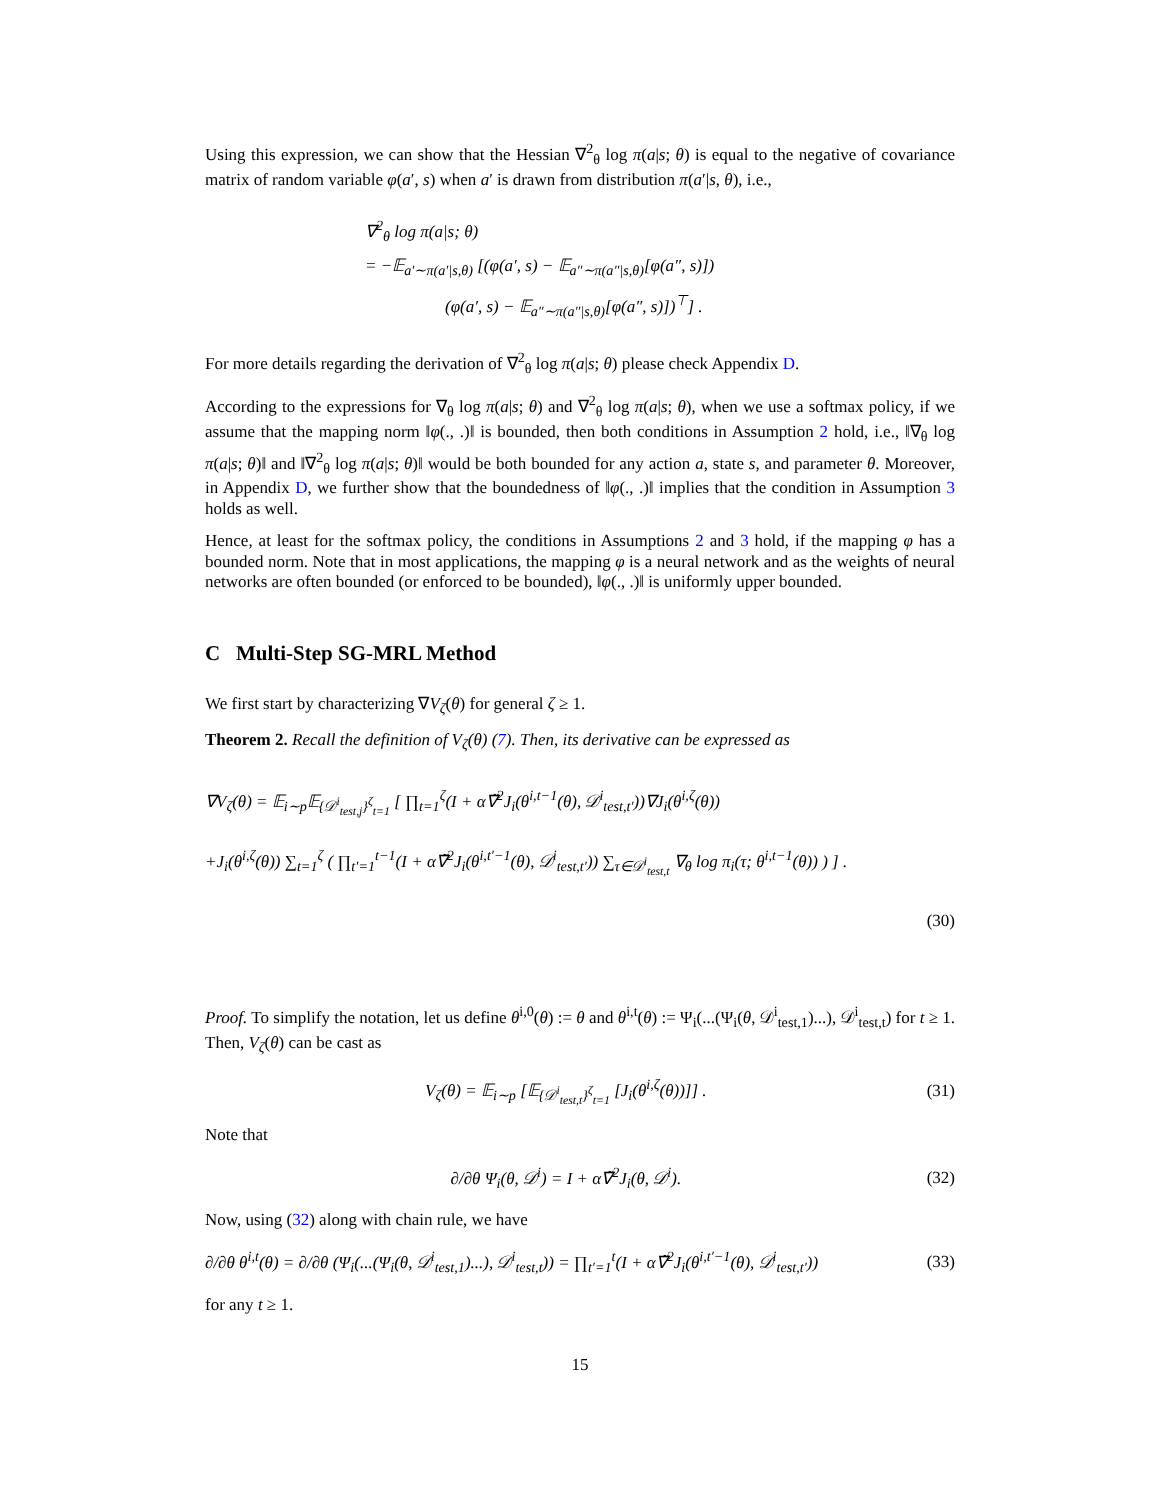Using this expression, we can show that the Hessian ∇<sup>2</sup><sub>θ</sub> log π(a|s; θ) is equal to the negative of covariance matrix of random variable φ(a′, s) when a′ is drawn from distribution π(a′|s, θ), i.e.,
∇<sup>2</sup><sub>θ</sub> log π(a|s; θ)
= −𝔼<sub>a′∼π(a′|s,θ)</sub> [(φ(a′, s) − 𝔼<sub>a″∼π(a″|s,θ)</sub>[φ(a″, s)])
(φ(a′, s) − 𝔼<sub>a″∼π(a″|s,θ)</sub>[φ(a″, s)])<sup>⊤</sup>] .
For more details regarding the derivation of ∇<sup>2</sup><sub>θ</sub> log π(a|s; θ) please check Appendix D.
According to the expressions for ∇<sub>θ</sub> log π(a|s; θ) and ∇<sup>2</sup><sub>θ</sub> log π(a|s; θ), when we use a softmax policy, if we assume that the mapping norm ‖φ(., .)‖ is bounded, then both conditions in Assumption 2 hold, i.e., ‖∇<sub>θ</sub> log π(a|s; θ)‖ and ‖∇<sup>2</sup><sub>θ</sub> log π(a|s; θ)‖ would be both bounded for any action a, state s, and parameter θ. Moreover, in Appendix D, we further show that the boundedness of ‖φ(., .)‖ implies that the condition in Assumption 3 holds as well.
Hence, at least for the softmax policy, the conditions in Assumptions 2 and 3 hold, if the mapping φ has a bounded norm. Note that in most applications, the mapping φ is a neural network and as the weights of neural networks are often bounded (or enforced to be bounded), ‖φ(., .)‖ is uniformly upper bounded.
C Multi-Step SG-MRL Method
We first start by characterizing ∇V<sub>ζ</sub>(θ) for general ζ ≥ 1.
Theorem 2. Recall the definition of V<sub>ζ</sub>(θ) (7). Then, its derivative can be expressed as
∇V<sub>ζ</sub>(θ) = 𝔼<sub>i∼p</sub>𝔼<sub>{𝒟<sup>i</sup><sub>test,j</sub>}<sup>ζ</sup><sub>t=1</sub></sub> [ ∏<sub>t=1</sub><sup>ζ</sup>(I + α∇̃<sup>2</sup>J<sub>i</sub>(θ<sup>i,t−1</sup>(θ), 𝒟<sup>i</sup><sub>test,t′</sub>))∇J<sub>i</sub>(θ<sup>i,ζ</sup>(θ))
+J<sub>i</sub>(θ<sup>i,ζ</sup>(θ)) ∑<sub>t=1</sub><sup>ζ</sup> ( ∏<sub>t′=1</sub><sup>t−1</sup>(I + α∇̃<sup>2</sup>J<sub>i</sub>(θ<sup>i,t′−1</sup>(θ), 𝒟<sup>i</sup><sub>test,t′</sub>)) ∑<sub>τ∈𝒟<sup>i</sup><sub>test,t</sub></sub> ∇<sub>θ</sub> log π<sub>i</sub>(τ; θ<sup>i,t−1</sup>(θ)) ) ] .
(30)
Proof. To simplify the notation, let us define θ<sup>i,0</sup>(θ) := θ and θ<sup>i,t</sup>(θ) := Ψ<sub>i</sub>(...(Ψ<sub>i</sub>(θ, 𝒟<sup>i</sup><sub>test,1</sub>)...), 𝒟<sup>i</sup><sub>test,t</sub>) for t ≥ 1. Then, V<sub>ζ</sub>(θ) can be cast as
V<sub>ζ</sub>(θ) = 𝔼<sub>i∼p</sub> [𝔼<sub>{𝒟<sup>i</sup><sub>test,t</sub>}<sup>ζ</sup><sub>t=1</sub></sub> [J<sub>i</sub>(θ<sup>i,ζ</sup>(θ))]] .
(31)
Note that
∂/∂θ Ψ<sub>i</sub>(θ, 𝒟<sup>i</sup>) = I + α∇̃<sup>2</sup>J<sub>i</sub>(θ, 𝒟<sup>i</sup>).
(32)
Now, using (32) along with chain rule, we have
∂/∂θ θ<sup>i,t</sup>(θ) = ∂/∂θ (Ψ<sub>i</sub>(...(Ψ<sub>i</sub>(θ, 𝒟<sup>i</sup><sub>test,1</sub>)...), 𝒟<sup>i</sup><sub>test,t</sub>)) = ∏<sub>t′=1</sub><sup>t</sup>(I + α∇̃<sup>2</sup>J<sub>i</sub>(θ<sup>i,t′−1</sup>(θ), 𝒟<sup>i</sup><sub>test,t′</sub>))
(33)
for any t ≥ 1.
15